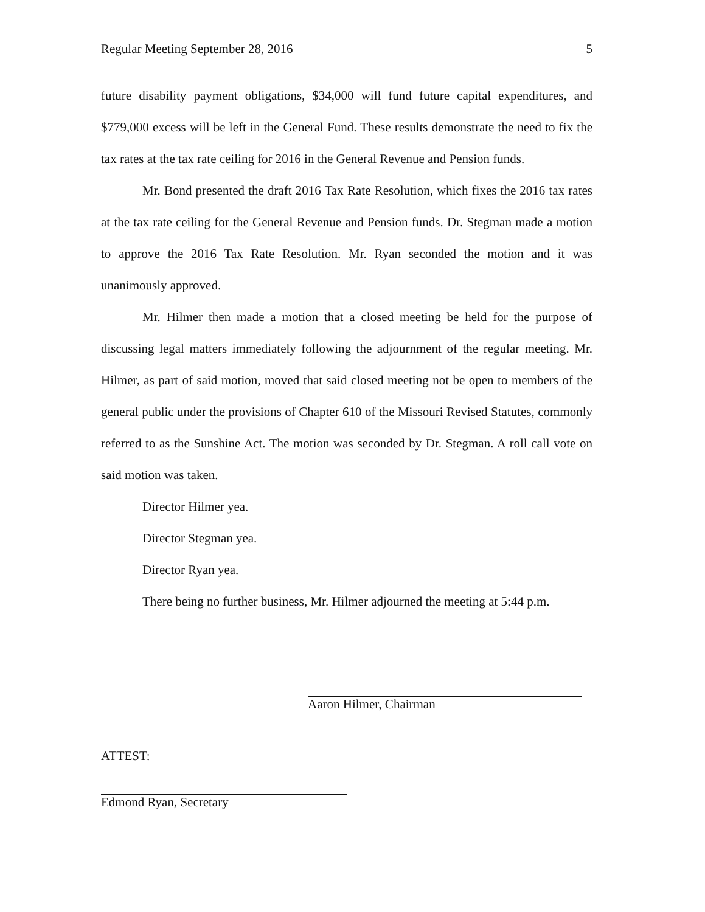Regular Meeting September 28, 2016 5
future disability payment obligations, $34,000 will fund future capital expenditures, and $779,000 excess will be left in the General Fund. These results demonstrate the need to fix the tax rates at the tax rate ceiling for 2016 in the General Revenue and Pension funds.
Mr. Bond presented the draft 2016 Tax Rate Resolution, which fixes the 2016 tax rates at the tax rate ceiling for the General Revenue and Pension funds. Dr. Stegman made a motion to approve the 2016 Tax Rate Resolution. Mr. Ryan seconded the motion and it was unanimously approved.
Mr. Hilmer then made a motion that a closed meeting be held for the purpose of discussing legal matters immediately following the adjournment of the regular meeting. Mr. Hilmer, as part of said motion, moved that said closed meeting not be open to members of the general public under the provisions of Chapter 610 of the Missouri Revised Statutes, commonly referred to as the Sunshine Act. The motion was seconded by Dr. Stegman. A roll call vote on said motion was taken.
Director Hilmer yea.
Director Stegman yea.
Director Ryan yea.
There being no further business, Mr. Hilmer adjourned the meeting at 5:44 p.m.
Aaron Hilmer, Chairman
ATTEST:
Edmond Ryan, Secretary